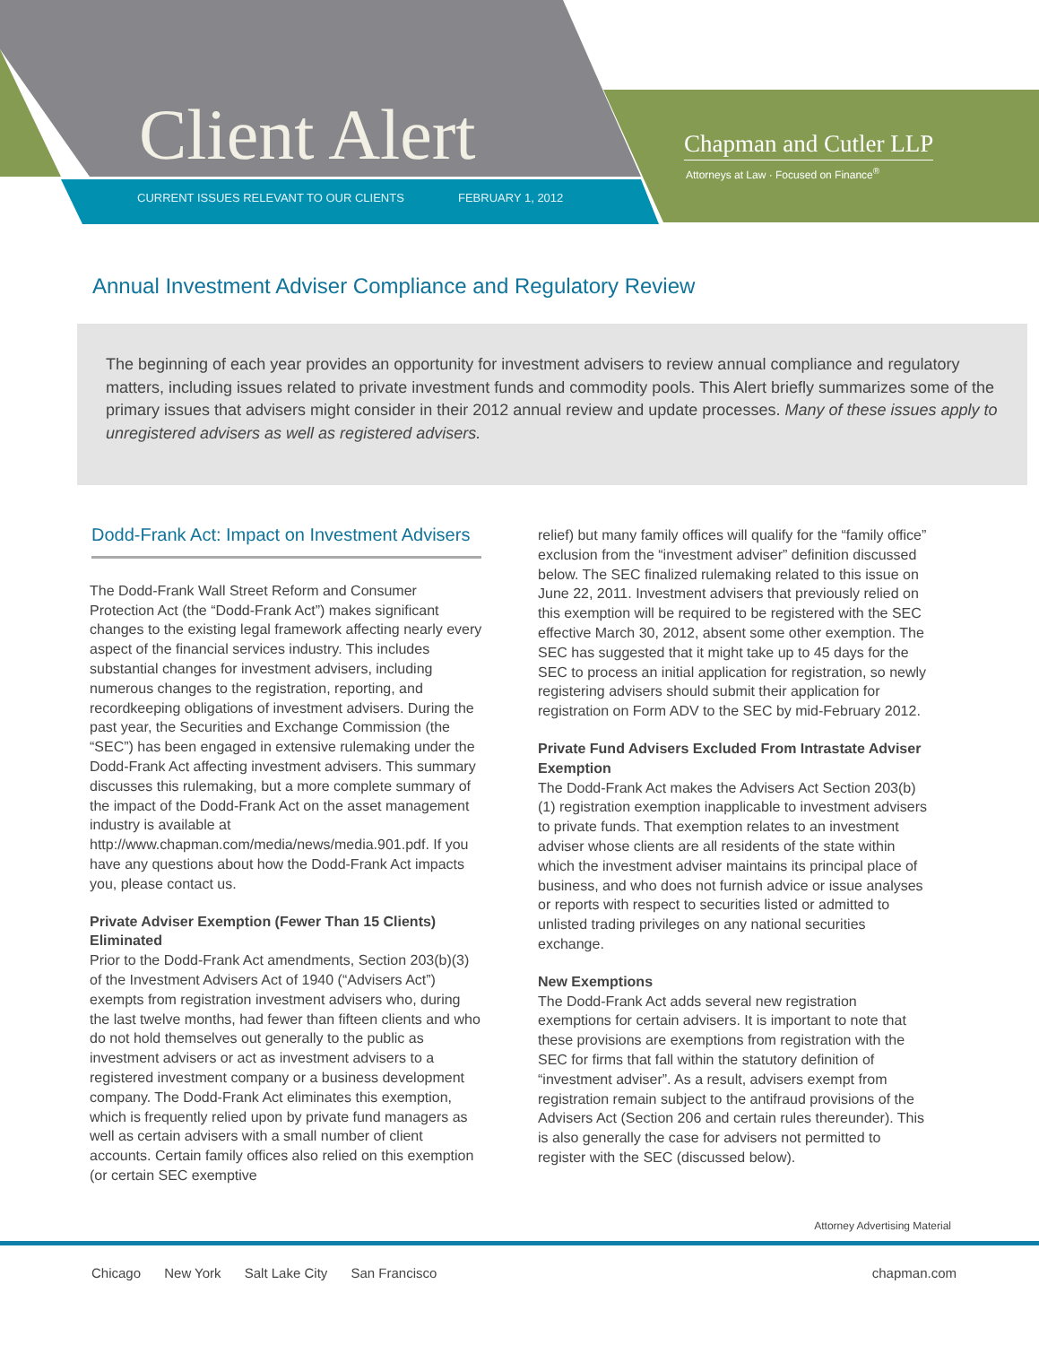Client Alert
CURRENT ISSUES RELEVANT TO OUR CLIENTS
FEBRUARY 1, 2012
Chapman and Cutler LLP
Attorneys at Law · Focused on Finance<sup>®</sup>
Annual Investment Adviser Compliance and Regulatory Review
The beginning of each year provides an opportunity for investment advisers to review annual compliance and regulatory matters, including issues related to private investment funds and commodity pools. This Alert briefly summarizes some of the primary issues that advisers might consider in their 2012 annual review and update processes. Many of these issues apply to unregistered advisers as well as registered advisers.
Dodd-Frank Act: Impact on Investment Advisers
The Dodd-Frank Wall Street Reform and Consumer Protection Act (the “Dodd-Frank Act”) makes significant changes to the existing legal framework affecting nearly every aspect of the financial services industry. This includes substantial changes for investment advisers, including numerous changes to the registration, reporting, and recordkeeping obligations of investment advisers. During the past year, the Securities and Exchange Commission (the “SEC”) has been engaged in extensive rulemaking under the Dodd-Frank Act affecting investment advisers. This summary discusses this rulemaking, but a more complete summary of the impact of the Dodd-Frank Act on the asset management industry is available at http://www.chapman.com/media/news/media.901.pdf. If you have any questions about how the Dodd-Frank Act impacts you, please contact us.
Private Adviser Exemption (Fewer Than 15 Clients) Eliminated
Prior to the Dodd-Frank Act amendments, Section 203(b)(3) of the Investment Advisers Act of 1940 (“Advisers Act”) exempts from registration investment advisers who, during the last twelve months, had fewer than fifteen clients and who do not hold themselves out generally to the public as investment advisers or act as investment advisers to a registered investment company or a business development company. The Dodd-Frank Act eliminates this exemption, which is frequently relied upon by private fund managers as well as certain advisers with a small number of client accounts. Certain family offices also relied on this exemption (or certain SEC exemptive
relief) but many family offices will qualify for the “family office” exclusion from the “investment adviser” definition discussed below. The SEC finalized rulemaking related to this issue on June 22, 2011. Investment advisers that previously relied on this exemption will be required to be registered with the SEC effective March 30, 2012, absent some other exemption. The SEC has suggested that it might take up to 45 days for the SEC to process an initial application for registration, so newly registering advisers should submit their application for registration on Form ADV to the SEC by mid-February 2012.
Private Fund Advisers Excluded From Intrastate Adviser Exemption
The Dodd-Frank Act makes the Advisers Act Section 203(b)(1) registration exemption inapplicable to investment advisers to private funds. That exemption relates to an investment adviser whose clients are all residents of the state within which the investment adviser maintains its principal place of business, and who does not furnish advice or issue analyses or reports with respect to securities listed or admitted to unlisted trading privileges on any national securities exchange.
New Exemptions
The Dodd-Frank Act adds several new registration exemptions for certain advisers. It is important to note that these provisions are exemptions from registration with the SEC for firms that fall within the statutory definition of “investment adviser”. As a result, advisers exempt from registration remain subject to the antifraud provisions of the Advisers Act (Section 206 and certain rules thereunder). This is also generally the case for advisers not permitted to register with the SEC (discussed below).
Attorney Advertising Material
Chicago New York Salt Lake City San Francisco
chapman.com